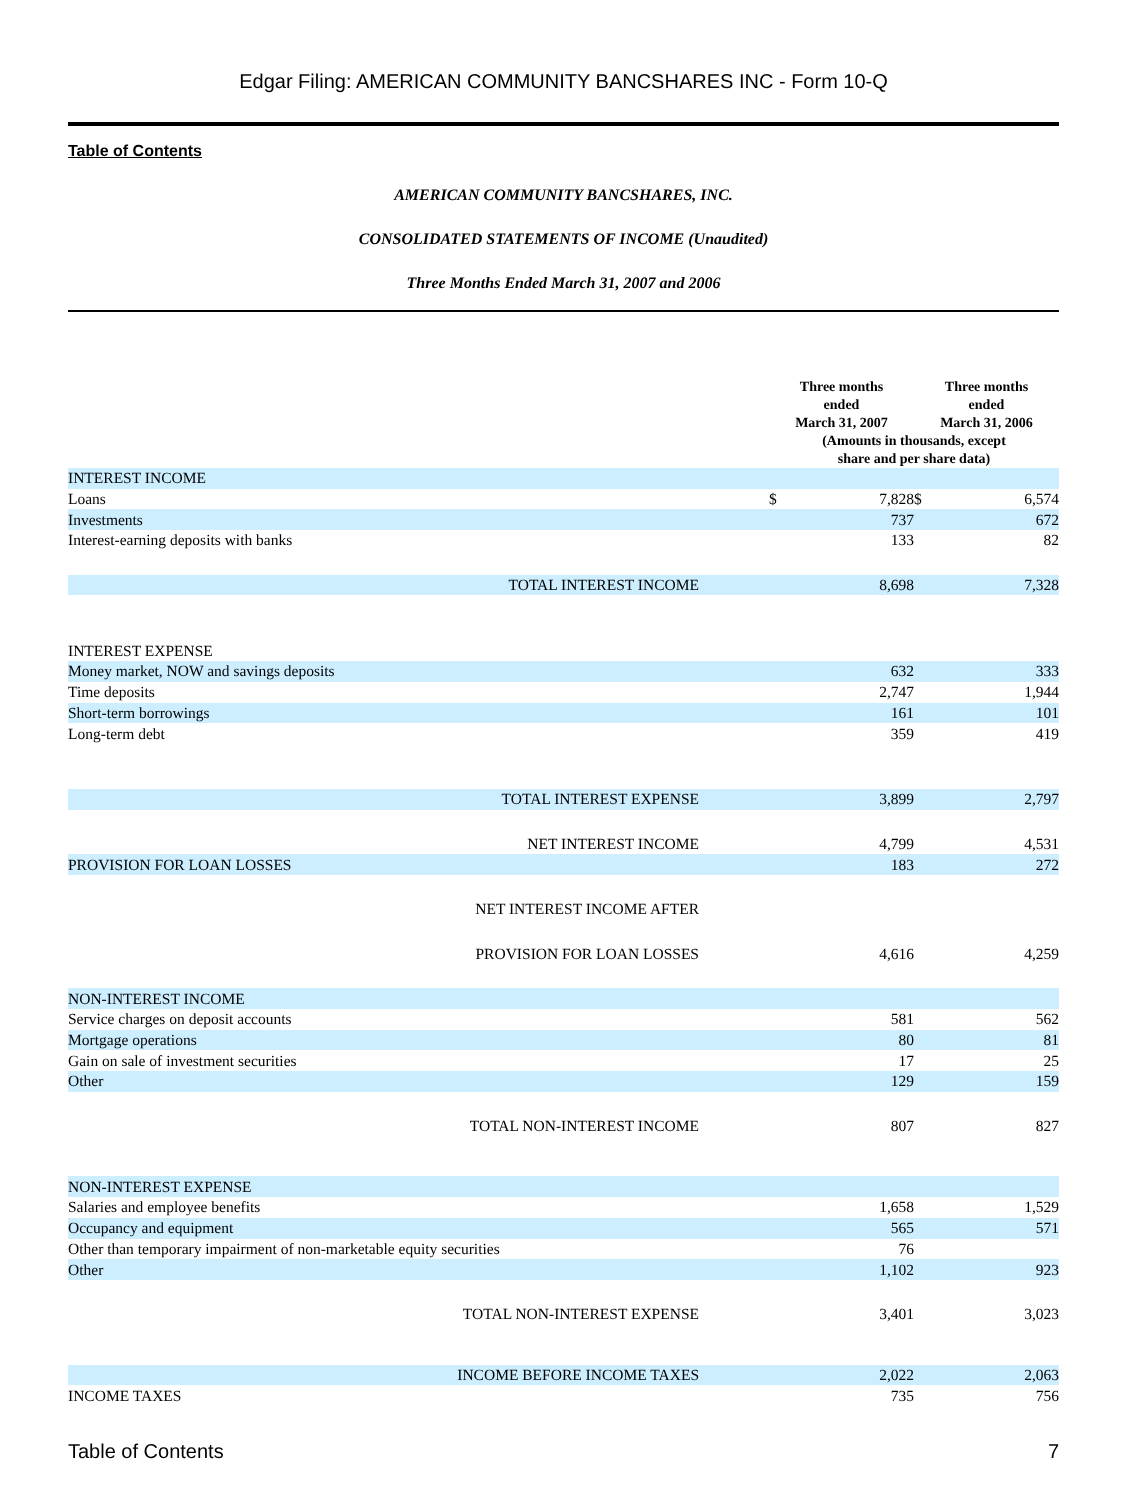Edgar Filing: AMERICAN COMMUNITY BANCSHARES INC - Form 10-Q
Table of Contents
AMERICAN COMMUNITY BANCSHARES, INC.
CONSOLIDATED STATEMENTS OF INCOME (Unaudited)
Three Months Ended March 31, 2007 and 2006
| | Three months ended March 31, 2007 | | Three months ended March 31, 2006 | |
| --- | --- | --- | --- | --- |
| | (Amounts in thousands, except share and per share data) | | | |
| INTEREST INCOME | | | | |
| Loans | $ | 7,828 | $ | 6,574 |
| Investments | | 737 | | 672 |
| Interest-earning deposits with banks | | 133 | | 82 |
| TOTAL INTEREST INCOME | | 8,698 | | 7,328 |
| INTEREST EXPENSE | | | | |
| Money market, NOW and savings deposits | | 632 | | 333 |
| Time deposits | | 2,747 | | 1,944 |
| Short-term borrowings | | 161 | | 101 |
| Long-term debt | | 359 | | 419 |
| TOTAL INTEREST EXPENSE | | 3,899 | | 2,797 |
| NET INTEREST INCOME | | 4,799 | | 4,531 |
| PROVISION FOR LOAN LOSSES | | 183 | | 272 |
| NET INTEREST INCOME AFTER | | | | |
| PROVISION FOR LOAN LOSSES | | 4,616 | | 4,259 |
| NON-INTEREST INCOME | | | | |
| Service charges on deposit accounts | | 581 | | 562 |
| Mortgage operations | | 80 | | 81 |
| Gain on sale of investment securities | | 17 | | 25 |
| Other | | 129 | | 159 |
| TOTAL NON-INTEREST INCOME | | 807 | | 827 |
| NON-INTEREST EXPENSE | | | | |
| Salaries and employee benefits | | 1,658 | | 1,529 |
| Occupancy and equipment | | 565 | | 571 |
| Other than temporary impairment of non-marketable equity securities | | 76 | | |
| Other | | 1,102 | | 923 |
| TOTAL NON-INTEREST EXPENSE | | 3,401 | | 3,023 |
| INCOME BEFORE INCOME TAXES | | 2,022 | | 2,063 |
| INCOME TAXES | | 735 | | 756 |
Table of Contents 7